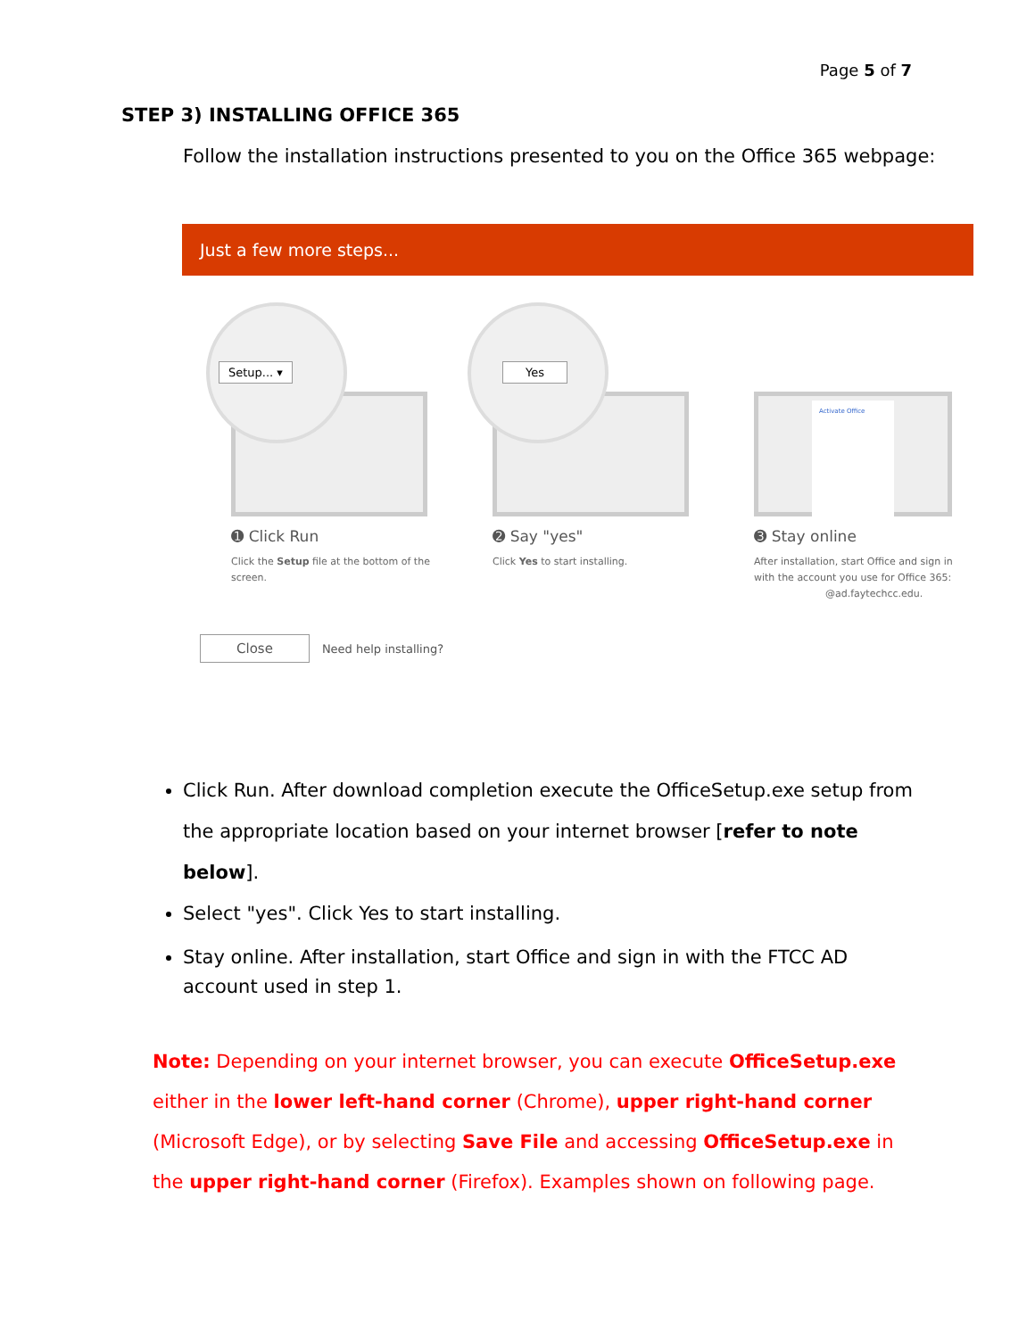Page 5 of 7
STEP 3) INSTALLING OFFICE 365
Follow the installation instructions presented to you on the Office 365 webpage:
Just a few more steps...
Setup... ▾
➊ Click Run
Click the Setup file at the bottom of the screen.
Yes
➋ Say "yes"
Click Yes to start installing.
Activate Office
➌ Stay online
After installation, start Office and sign in with the account you use for Office 365:
@ad.faytechcc.edu.
Close Need help installing?
Click Run. After download completion execute the OfficeSetup.exe setup from the appropriate location based on your internet browser [refer to note below].
Select "yes". Click Yes to start installing.
Stay online. After installation, start Office and sign in with the FTCC AD account used in step 1.
Note: Depending on your internet browser, you can execute OfficeSetup.exe either in the lower left-hand corner (Chrome), upper right-hand corner (Microsoft Edge), or by selecting Save File and accessing OfficeSetup.exe in the upper right-hand corner (Firefox). Examples shown on following page.